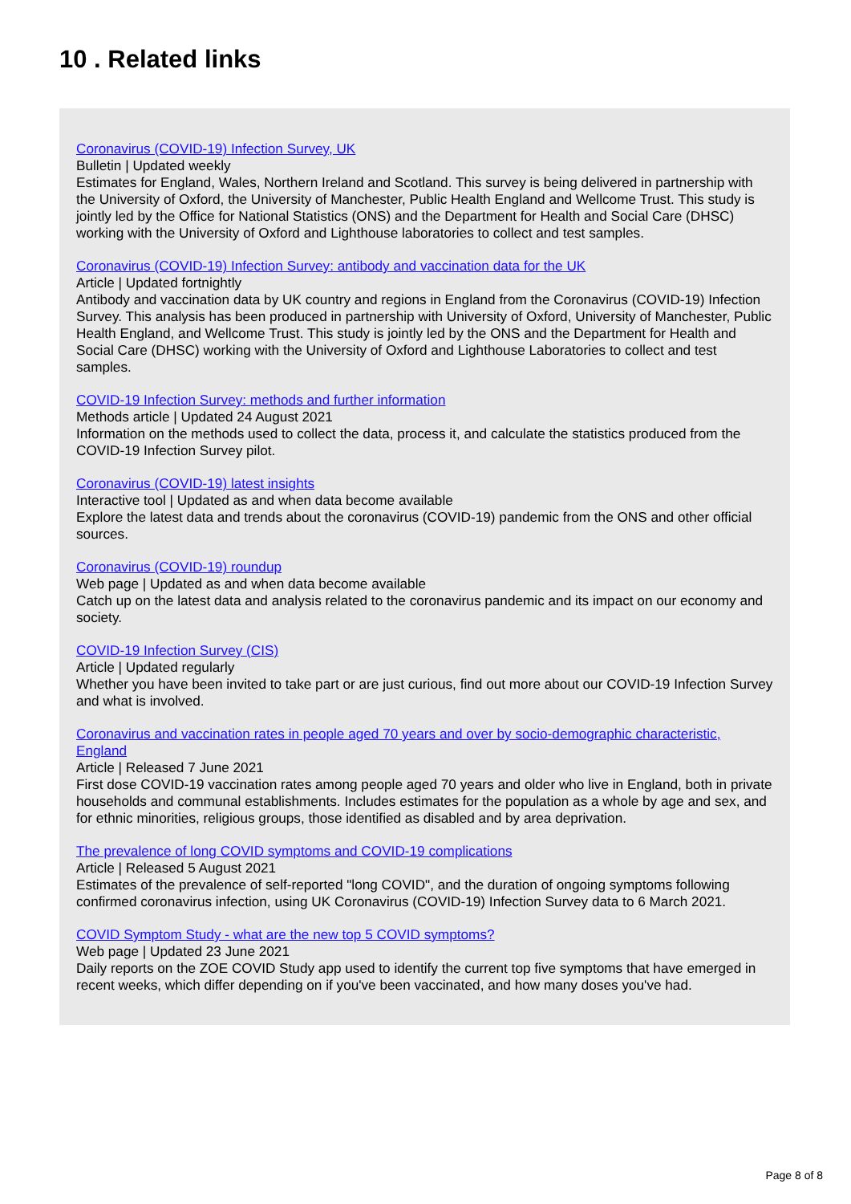10 . Related links
Coronavirus (COVID-19) Infection Survey, UK
Bulletin | Updated weekly
Estimates for England, Wales, Northern Ireland and Scotland. This survey is being delivered in partnership with the University of Oxford, the University of Manchester, Public Health England and Wellcome Trust. This study is jointly led by the Office for National Statistics (ONS) and the Department for Health and Social Care (DHSC) working with the University of Oxford and Lighthouse laboratories to collect and test samples.
Coronavirus (COVID-19) Infection Survey: antibody and vaccination data for the UK
Article | Updated fortnightly
Antibody and vaccination data by UK country and regions in England from the Coronavirus (COVID-19) Infection Survey. This analysis has been produced in partnership with University of Oxford, University of Manchester, Public Health England, and Wellcome Trust. This study is jointly led by the ONS and the Department for Health and Social Care (DHSC) working with the University of Oxford and Lighthouse Laboratories to collect and test samples.
COVID-19 Infection Survey: methods and further information
Methods article | Updated 24 August 2021
Information on the methods used to collect the data, process it, and calculate the statistics produced from the COVID-19 Infection Survey pilot.
Coronavirus (COVID-19) latest insights
Interactive tool | Updated as and when data become available
Explore the latest data and trends about the coronavirus (COVID-19) pandemic from the ONS and other official sources.
Coronavirus (COVID-19) roundup
Web page | Updated as and when data become available
Catch up on the latest data and analysis related to the coronavirus pandemic and its impact on our economy and society.
COVID-19 Infection Survey (CIS)
Article | Updated regularly
Whether you have been invited to take part or are just curious, find out more about our COVID-19 Infection Survey and what is involved.
Coronavirus and vaccination rates in people aged 70 years and over by socio-demographic characteristic, England
Article | Released 7 June 2021
First dose COVID-19 vaccination rates among people aged 70 years and older who live in England, both in private households and communal establishments. Includes estimates for the population as a whole by age and sex, and for ethnic minorities, religious groups, those identified as disabled and by area deprivation.
The prevalence of long COVID symptoms and COVID-19 complications
Article | Released 5 August 2021
Estimates of the prevalence of self-reported "long COVID", and the duration of ongoing symptoms following confirmed coronavirus infection, using UK Coronavirus (COVID-19) Infection Survey data to 6 March 2021.
COVID Symptom Study - what are the new top 5 COVID symptoms?
Web page | Updated 23 June 2021
Daily reports on the ZOE COVID Study app used to identify the current top five symptoms that have emerged in recent weeks, which differ depending on if you've been vaccinated, and how many doses you've had.
Page 8 of 8